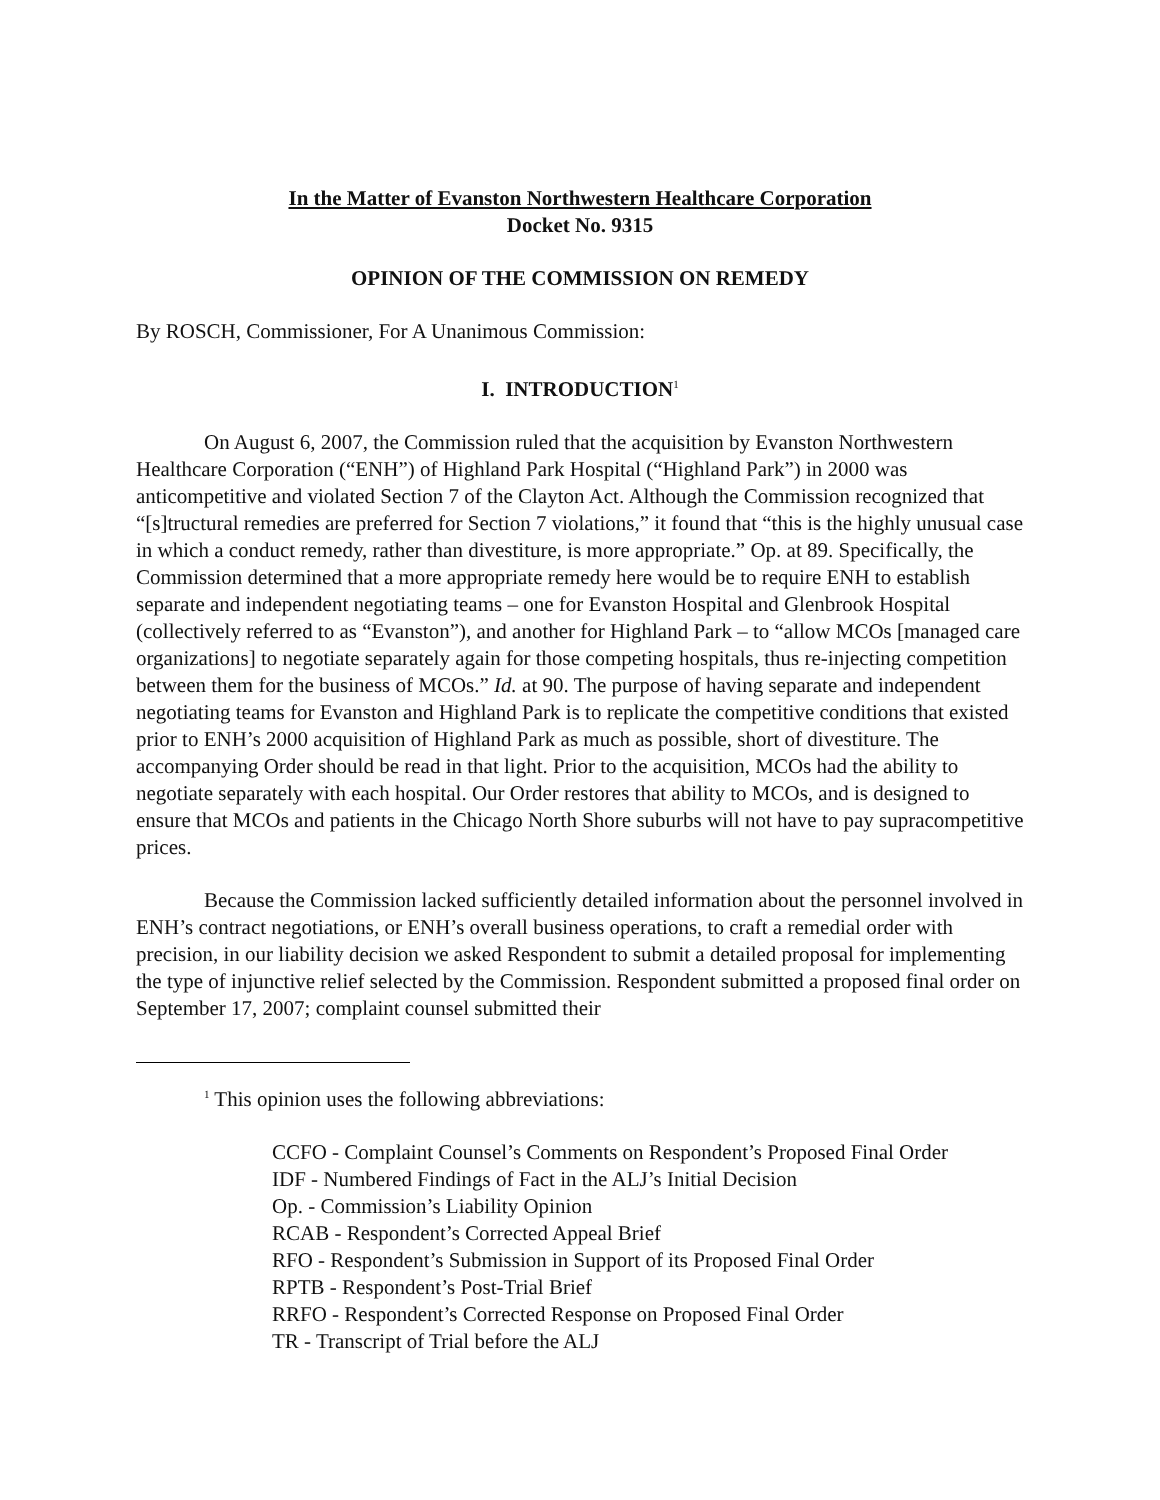In the Matter of Evanston Northwestern Healthcare Corporation
Docket No. 9315
OPINION OF THE COMMISSION ON REMEDY
By ROSCH, Commissioner, For A Unanimous Commission:
I. INTRODUCTION<sup>1</sup>
On August 6, 2007, the Commission ruled that the acquisition by Evanston Northwestern Healthcare Corporation (“ENH”) of Highland Park Hospital (“Highland Park”) in 2000 was anticompetitive and violated Section 7 of the Clayton Act. Although the Commission recognized that “[s]tructural remedies are preferred for Section 7 violations,” it found that “this is the highly unusual case in which a conduct remedy, rather than divestiture, is more appropriate.” Op. at 89. Specifically, the Commission determined that a more appropriate remedy here would be to require ENH to establish separate and independent negotiating teams – one for Evanston Hospital and Glenbrook Hospital (collectively referred to as “Evanston”), and another for Highland Park – to “allow MCOs [managed care organizations] to negotiate separately again for those competing hospitals, thus re-injecting competition between them for the business of MCOs.” Id. at 90. The purpose of having separate and independent negotiating teams for Evanston and Highland Park is to replicate the competitive conditions that existed prior to ENH’s 2000 acquisition of Highland Park as much as possible, short of divestiture. The accompanying Order should be read in that light. Prior to the acquisition, MCOs had the ability to negotiate separately with each hospital. Our Order restores that ability to MCOs, and is designed to ensure that MCOs and patients in the Chicago North Shore suburbs will not have to pay supracompetitive prices.
Because the Commission lacked sufficiently detailed information about the personnel involved in ENH’s contract negotiations, or ENH’s overall business operations, to craft a remedial order with precision, in our liability decision we asked Respondent to submit a detailed proposal for implementing the type of injunctive relief selected by the Commission. Respondent submitted a proposed final order on September 17, 2007; complaint counsel submitted their
<sup>1</sup> This opinion uses the following abbreviations:
CCFO - Complaint Counsel’s Comments on Respondent’s Proposed Final Order
IDF - Numbered Findings of Fact in the ALJ’s Initial Decision
Op. - Commission’s Liability Opinion
RCAB - Respondent’s Corrected Appeal Brief
RFO - Respondent’s Submission in Support of its Proposed Final Order
RPTB - Respondent’s Post-Trial Brief
RRFO - Respondent’s Corrected Response on Proposed Final Order
TR - Transcript of Trial before the ALJ